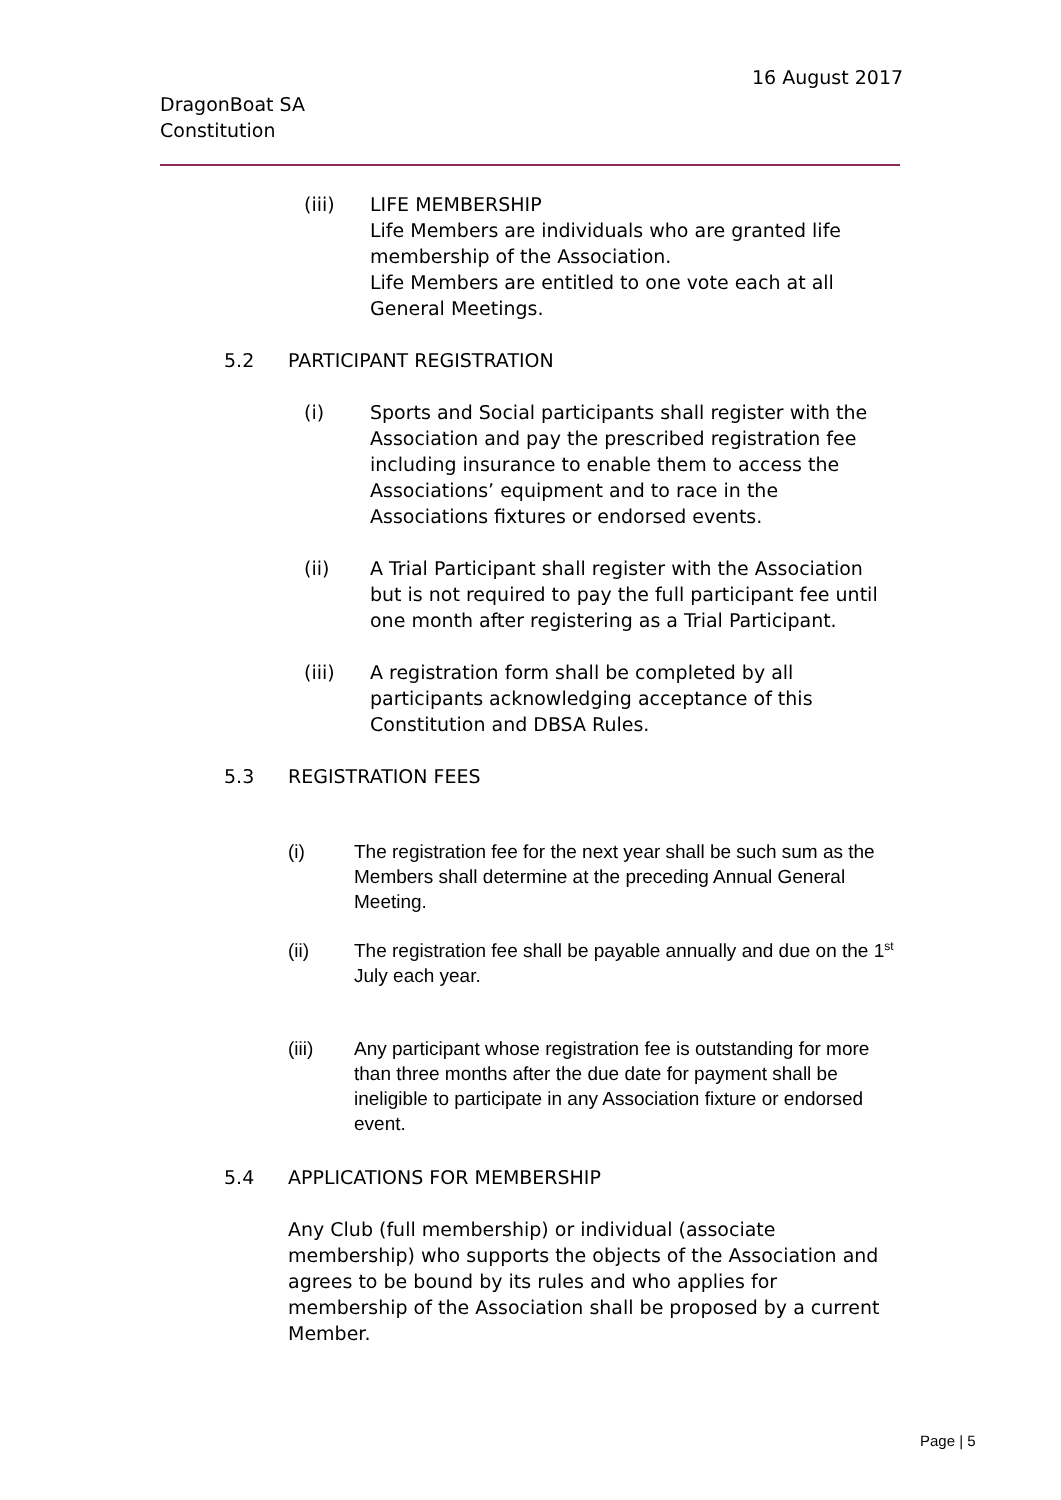16 August 2017
DragonBoat SA
Constitution
(iii) LIFE MEMBERSHIP
Life Members are individuals who are granted life membership of the Association.
Life Members are entitled to one vote each at all General Meetings.
5.2 PARTICIPANT REGISTRATION
(i) Sports and Social participants shall register with the Association and pay the prescribed registration fee including insurance to enable them to access the Associations’ equipment and to race in the Associations fixtures or endorsed events.
(ii) A Trial Participant shall register with the Association but is not required to pay the full participant fee until one month after registering as a Trial Participant.
(iii) A registration form shall be completed by all participants acknowledging acceptance of this Constitution and DBSA Rules.
5.3 REGISTRATION FEES
(i) The registration fee for the next year shall be such sum as the Members shall determine at the preceding Annual General Meeting.
(ii) The registration fee shall be payable annually and due on the 1<sup>st</sup> July each year.
(iii) Any participant whose registration fee is outstanding for more than three months after the due date for payment shall be ineligible to participate in any Association fixture or endorsed event.
5.4 APPLICATIONS FOR MEMBERSHIP
Any Club (full membership) or individual (associate membership) who supports the objects of the Association and agrees to be bound by its rules and who applies for membership of the Association shall be proposed by a current Member.
Page | 5